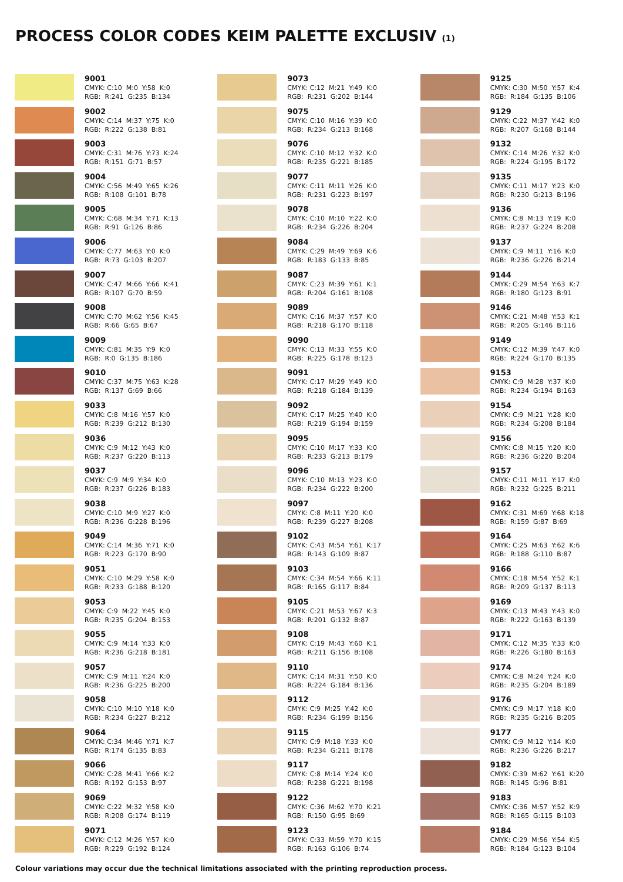PROCESS COLOR CODES KEIM PALETTE EXCLUSIV (1)
9001 CMYK: C:10 M:0 Y:58 K:0 RGB: R:241 G:235 B:134
9002 CMYK: C:14 M:37 Y:75 K:0 RGB: R:222 G:138 B:81
9003 CMYK: C:31 M:76 Y:73 K:24 RGB: R:151 G:71 B:57
9004 CMYK: C:56 M:49 Y:65 K:26 RGB: R:108 G:101 B:78
9005 CMYK: C:68 M:34 Y:71 K:13 RGB: R:91 G:126 B:86
9006 CMYK: C:77 M:63 Y:0 K:0 RGB: R:73 G:103 B:207
9007 CMYK: C:47 M:66 Y:66 K:41 RGB: R:107 G:70 B:59
9008 CMYK: C:70 M:62 Y:56 K:45 RGB: R:66 G:65 B:67
9009 CMYK: C:81 M:35 Y:9 K:0 RGB: R:0 G:135 B:186
9010 CMYK: C:37 M:75 Y:63 K:28 RGB: R:137 G:69 B:66
9033 CMYK: C:8 M:16 Y:57 K:0 RGB: R:239 G:212 B:130
9036 CMYK: C:9 M:12 Y:43 K:0 RGB: R:237 G:220 B:113
9037 CMYK: C:9 M:9 Y:34 K:0 RGB: R:237 G:226 B:183
9038 CMYK: C:10 M:9 Y:27 K:0 RGB: R:236 G:228 B:196
9049 CMYK: C:14 M:36 Y:71 K:0 RGB: R:223 G:170 B:90
9051 CMYK: C:10 M:29 Y:58 K:0 RGB: R:233 G:188 B:120
9053 CMYK: C:9 M:22 Y:45 K:0 RGB: R:235 G:204 B:153
9055 CMYK: C:9 M:14 Y:33 K:0 RGB: R:236 G:218 B:181
9057 CMYK: C:9 M:11 Y:24 K:0 RGB: R:236 G:225 B:200
9058 CMYK: C:10 M:10 Y:18 K:0 RGB: R:234 G:227 B:212
9064 CMYK: C:34 M:46 Y:71 K:7 RGB: R:174 G:135 B:83
9066 CMYK: C:28 M:41 Y:66 K:2 RGB: R:192 G:153 B:97
9069 CMYK: C:22 M:32 Y:58 K:0 RGB: R:208 G:174 B:119
9071 CMYK: C:12 M:26 Y:57 K:0 RGB: R:229 G:192 B:124
9073 CMYK: C:12 M:21 Y:49 K:0 RGB: R:231 G:202 B:144
9075 CMYK: C:10 M:16 Y:39 K:0 RGB: R:234 G:213 B:168
9076 CMYK: C:10 M:12 Y:32 K:0 RGB: R:235 G:221 B:185
9077 CMYK: C:11 M:11 Y:26 K:0 RGB: R:231 G:223 B:197
9078 CMYK: C:10 M:10 Y:22 K:0 RGB: R:234 G:226 B:204
9084 CMYK: C:29 M:49 Y:69 K:6 RGB: R:183 G:133 B:85
9087 CMYK: C:23 M:39 Y:61 K:1 RGB: R:204 G:161 B:108
9089 CMYK: C:16 M:37 Y:57 K:0 RGB: R:218 G:170 B:118
9090 CMYK: C:13 M:33 Y:55 K:0 RGB: R:225 G:178 B:123
9091 CMYK: C:17 M:29 Y:49 K:0 RGB: R:218 G:184 B:139
9092 CMYK: C:17 M:25 Y:40 K:0 RGB: R:219 G:194 B:159
9095 CMYK: C:10 M:17 Y:33 K:0 RGB: R:233 G:213 B:179
9096 CMYK: C:10 M:13 Y:23 K:0 RGB: R:234 G:222 B:200
9097 CMYK: C:8 M:11 Y:20 K:0 RGB: R:239 G:227 B:208
9102 CMYK: C:43 M:54 Y:61 K:17 RGB: R:143 G:109 B:87
9103 CMYK: C:34 M:54 Y:66 K:11 RGB: R:165 G:117 B:84
9105 CMYK: C:21 M:53 Y:67 K:3 RGB: R:201 G:132 B:87
9108 CMYK: C:19 M:43 Y:60 K:1 RGB: R:211 G:156 B:108
9110 CMYK: C:14 M:31 Y:50 K:0 RGB: R:224 G:184 B:136
9112 CMYK: C:9 M:25 Y:42 K:0 RGB: R:234 G:199 B:156
9115 CMYK: C:9 M:18 Y:33 K:0 RGB: R:234 G:211 B:178
9117 CMYK: C:8 M:14 Y:24 K:0 RGB: R:238 G:221 B:198
9122 CMYK: C:36 M:62 Y:70 K:21 RGB: R:150 G:95 B:69
9123 CMYK: C:33 M:59 Y:70 K:15 RGB: R:163 G:106 B:74
9125 CMYK: C:30 M:50 Y:57 K:4 RGB: R:184 G:135 B:106
9129 CMYK: C:22 M:37 Y:42 K:0 RGB: R:207 G:168 B:144
9132 CMYK: C:14 M:26 Y:32 K:0 RGB: R:224 G:195 B:172
9135 CMYK: C:11 M:17 Y:23 K:0 RGB: R:230 G:213 B:196
9136 CMYK: C:8 M:13 Y:19 K:0 RGB: R:237 G:224 B:208
9137 CMYK: C:9 M:11 Y:16 K:0 RGB: R:236 G:226 B:214
9144 CMYK: C:29 M:54 Y:63 K:7 RGB: R:180 G:123 B:91
9146 CMYK: C:21 M:48 Y:53 K:1 RGB: R:205 G:146 B:116
9149 CMYK: C:12 M:39 Y:47 K:0 RGB: R:224 G:170 B:135
9153 CMYK: C:9 M:28 Y:37 K:0 RGB: R:234 G:194 B:163
9154 CMYK: C:9 M:21 Y:28 K:0 RGB: R:234 G:208 B:184
9156 CMYK: C:8 M:15 Y:20 K:0 RGB: R:236 G:220 B:204
9157 CMYK: C:11 M:11 Y:17 K:0 RGB: R:232 G:225 B:211
9162 CMYK: C:31 M:69 Y:68 K:18 RGB: R:159 G:87 B:69
9164 CMYK: C:25 M:63 Y:62 K:6 RGB: R:188 G:110 B:87
9166 CMYK: C:18 M:54 Y:52 K:1 RGB: R:209 G:137 B:113
9169 CMYK: C:13 M:43 Y:43 K:0 RGB: R:222 G:163 B:139
9171 CMYK: C:12 M:35 Y:33 K:0 RGB: R:226 G:180 B:163
9174 CMYK: C:8 M:24 Y:24 K:0 RGB: R:235 G:204 B:189
9176 CMYK: C:9 M:17 Y:18 K:0 RGB: R:235 G:216 B:205
9177 CMYK: C:9 M:12 Y:14 K:0 RGB: R:236 G:226 B:217
9182 CMYK: C:39 M:62 Y:61 K:20 RGB: R:145 G:96 B:81
9183 CMYK: C:36 M:57 Y:52 K:9 RGB: R:165 G:115 B:103
9184 CMYK: C:29 M:56 Y:54 K:5 RGB: R:184 G:123 B:104
Colour variations may occur due the technical limitations associated with the printing reproduction process.